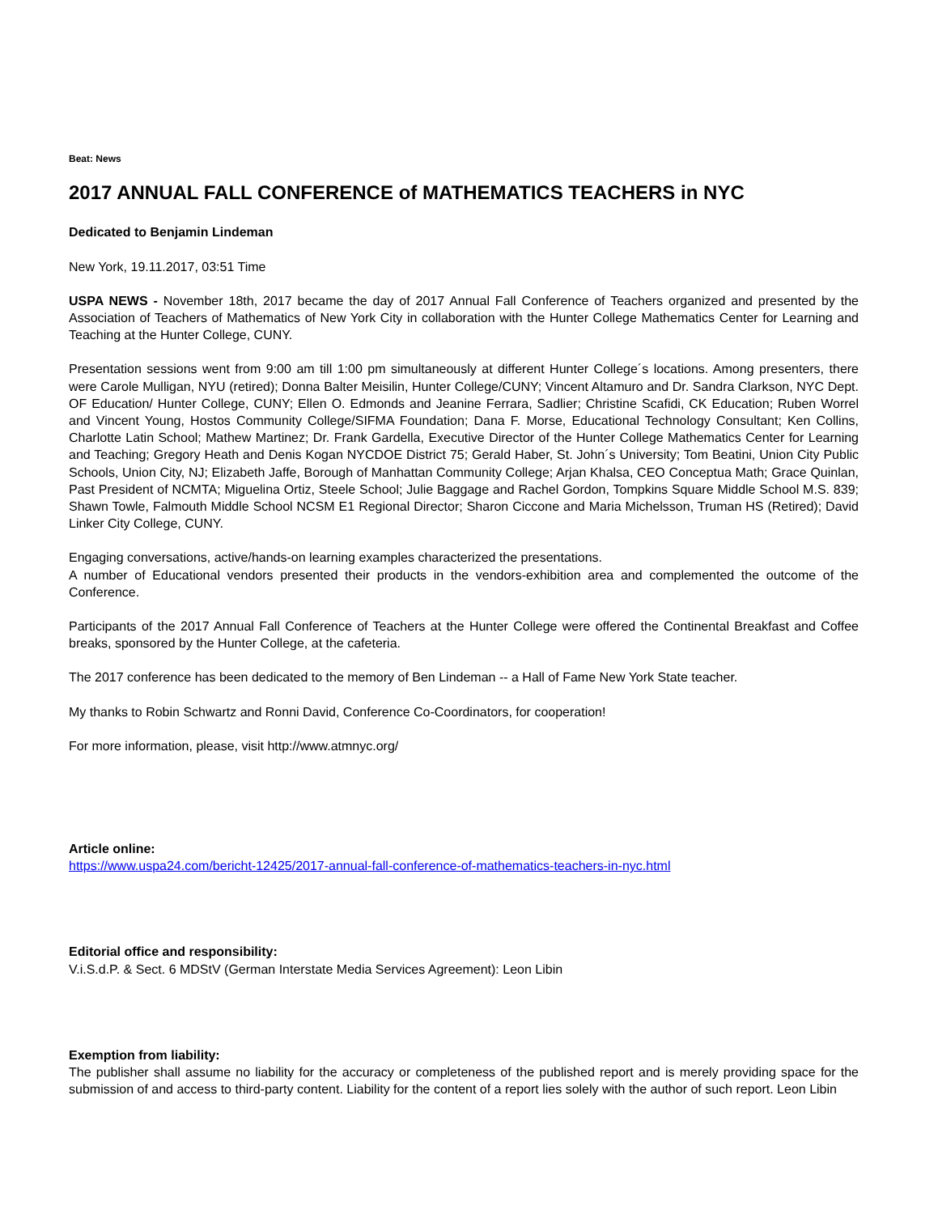Beat: News
2017 ANNUAL FALL CONFERENCE of MATHEMATICS TEACHERS in NYC
Dedicated to Benjamin Lindeman
New York, 19.11.2017, 03:51 Time
USPA NEWS - November 18th, 2017 became the day of 2017 Annual Fall Conference of Teachers organized and presented by the Association of Teachers of Mathematics of New York City in collaboration with the Hunter College Mathematics Center for Learning and Teaching at the Hunter College, CUNY.
Presentation sessions went from 9:00 am till 1:00 pm simultaneously at different Hunter College´s locations. Among presenters, there were Carole Mulligan, NYU (retired); Donna Balter Meisilin, Hunter College/CUNY; Vincent Altamuro and Dr. Sandra Clarkson, NYC Dept. OF Education/ Hunter College, CUNY; Ellen O. Edmonds and Jeanine Ferrara, Sadlier; Christine Scafidi, CK Education; Ruben Worrel and Vincent Young, Hostos Community College/SIFMA Foundation; Dana F. Morse, Educational Technology Consultant; Ken Collins, Charlotte Latin School; Mathew Martinez; Dr. Frank Gardella, Executive Director of the Hunter College Mathematics Center for Learning and Teaching; Gregory Heath and Denis Kogan NYCDOE District 75; Gerald Haber, St. John´s University; Tom Beatini, Union City Public Schools, Union City, NJ; Elizabeth Jaffe, Borough of Manhattan Community College; Arjan Khalsa, CEO Conceptua Math; Grace Quinlan, Past President of NCMTA; Miguelina Ortiz, Steele School; Julie Baggage and Rachel Gordon, Tompkins Square Middle School M.S. 839; Shawn Towle, Falmouth Middle School NCSM E1 Regional Director; Sharon Ciccone and Maria Michelsson, Truman HS (Retired); David Linker City College, CUNY.
Engaging conversations, active/hands-on learning examples characterized the presentations.
A number of Educational vendors presented their products in the vendors-exhibition area and complemented the outcome of the Conference.
Participants of the 2017 Annual Fall Conference of Teachers at the Hunter College were offered the Continental Breakfast and Coffee breaks, sponsored by the Hunter College, at the cafeteria.
The 2017 conference has been dedicated to the memory of Ben Lindeman -- a Hall of Fame New York State teacher.
My thanks to Robin Schwartz and Ronni David, Conference Co-Coordinators, for cooperation!
For more information, please, visit http://www.atmnyc.org/
Article online:
https://www.uspa24.com/bericht-12425/2017-annual-fall-conference-of-mathematics-teachers-in-nyc.html
Editorial office and responsibility:
V.i.S.d.P. & Sect. 6 MDStV (German Interstate Media Services Agreement): Leon Libin
Exemption from liability:
The publisher shall assume no liability for the accuracy or completeness of the published report and is merely providing space for the submission of and access to third-party content. Liability for the content of a report lies solely with the author of such report. Leon Libin